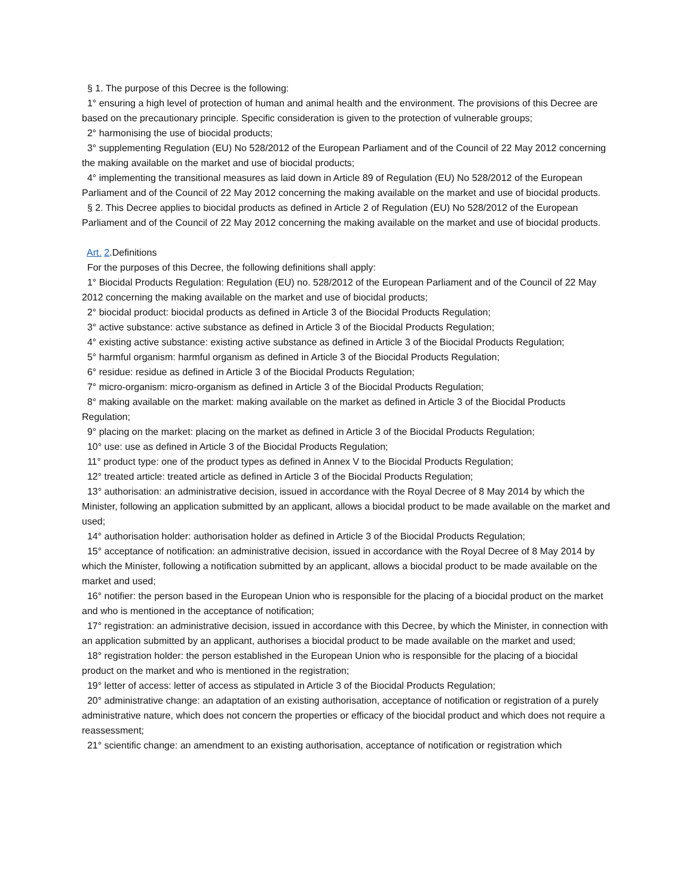§ 1. The purpose of this Decree is the following:
1° ensuring a high level of protection of human and animal health and the environment. The provisions of this Decree are based on the precautionary principle. Specific consideration is given to the protection of vulnerable groups;
2° harmonising the use of biocidal products;
3° supplementing Regulation (EU) No 528/2012 of the European Parliament and of the Council of 22 May 2012 concerning the making available on the market and use of biocidal products;
4° implementing the transitional measures as laid down in Article 89 of Regulation (EU) No 528/2012 of the European Parliament and of the Council of 22 May 2012 concerning the making available on the market and use of biocidal products.
§ 2. This Decree applies to biocidal products as defined in Article 2 of Regulation (EU) No 528/2012 of the European Parliament and of the Council of 22 May 2012 concerning the making available on the market and use of biocidal products.
Art. 2.Definitions
For the purposes of this Decree, the following definitions shall apply:
1° Biocidal Products Regulation: Regulation (EU) no. 528/2012 of the European Parliament and of the Council of 22 May 2012 concerning the making available on the market and use of biocidal products;
2° biocidal product: biocidal products as defined in Article 3 of the Biocidal Products Regulation;
3° active substance: active substance as defined in Article 3 of the Biocidal Products Regulation;
4° existing active substance: existing active substance as defined in Article 3 of the Biocidal Products Regulation;
5° harmful organism: harmful organism as defined in Article 3 of the Biocidal Products Regulation;
6° residue: residue as defined in Article 3 of the Biocidal Products Regulation;
7° micro-organism: micro-organism as defined in Article 3 of the Biocidal Products Regulation;
8° making available on the market: making available on the market as defined in Article 3 of the Biocidal Products Regulation;
9° placing on the market: placing on the market as defined in Article 3 of the Biocidal Products Regulation;
10° use: use as defined in Article 3 of the Biocidal Products Regulation;
11° product type: one of the product types as defined in Annex V to the Biocidal Products Regulation;
12° treated article: treated article as defined in Article 3 of the Biocidal Products Regulation;
13° authorisation: an administrative decision, issued in accordance with the Royal Decree of 8 May 2014 by which the Minister, following an application submitted by an applicant, allows a biocidal product to be made available on the market and used;
14° authorisation holder: authorisation holder as defined in Article 3 of the Biocidal Products Regulation;
15° acceptance of notification: an administrative decision, issued in accordance with the Royal Decree of 8 May 2014 by which the Minister, following a notification submitted by an applicant, allows a biocidal product to be made available on the market and used;
16° notifier: the person based in the European Union who is responsible for the placing of a biocidal product on the market and who is mentioned in the acceptance of notification;
17° registration: an administrative decision, issued in accordance with this Decree, by which the Minister, in connection with an application submitted by an applicant, authorises a biocidal product to be made available on the market and used;
18° registration holder: the person established in the European Union who is responsible for the placing of a biocidal product on the market and who is mentioned in the registration;
19° letter of access: letter of access as stipulated in Article 3 of the Biocidal Products Regulation;
20° administrative change: an adaptation of an existing authorisation, acceptance of notification or registration of a purely administrative nature, which does not concern the properties or efficacy of the biocidal product and which does not require a reassessment;
21° scientific change: an amendment to an existing authorisation, acceptance of notification or registration which